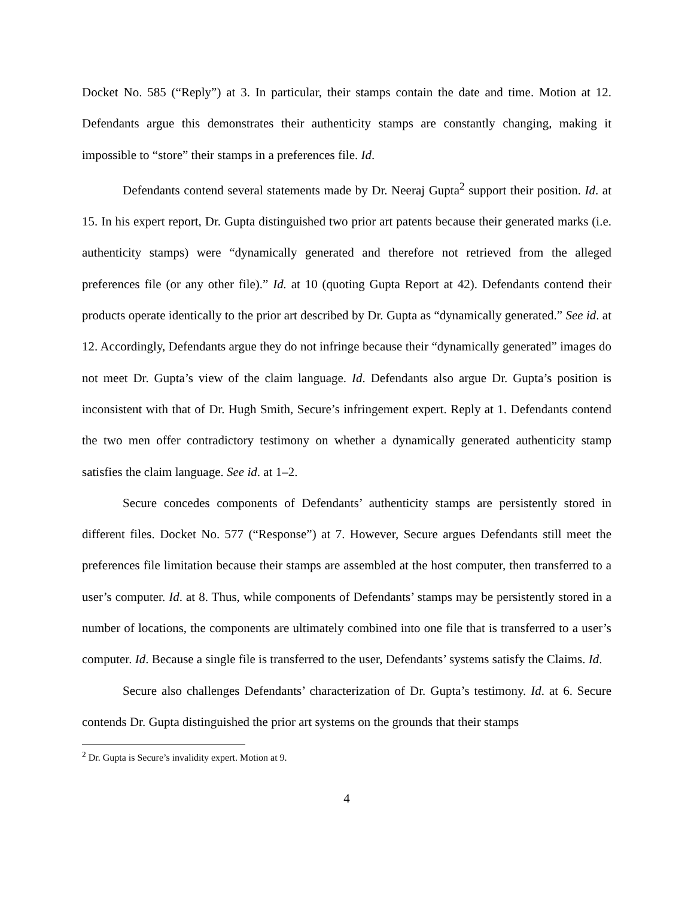Docket No. 585 (“Reply”) at 3. In particular, their stamps contain the date and time. Motion at 12. Defendants argue this demonstrates their authenticity stamps are constantly changing, making it impossible to “store” their stamps in a preferences file. Id.
Defendants contend several statements made by Dr. Neeraj Gupta<sup>2</sup> support their position. Id. at 15. In his expert report, Dr. Gupta distinguished two prior art patents because their generated marks (i.e. authenticity stamps) were “dynamically generated and therefore not retrieved from the alleged preferences file (or any other file).” Id. at 10 (quoting Gupta Report at 42). Defendants contend their products operate identically to the prior art described by Dr. Gupta as “dynamically generated.” See id. at 12. Accordingly, Defendants argue they do not infringe because their “dynamically generated” images do not meet Dr. Gupta’s view of the claim language. Id. Defendants also argue Dr. Gupta’s position is inconsistent with that of Dr. Hugh Smith, Secure’s infringement expert. Reply at 1. Defendants contend the two men offer contradictory testimony on whether a dynamically generated authenticity stamp satisfies the claim language. See id. at 1–2.
Secure concedes components of Defendants’ authenticity stamps are persistently stored in different files. Docket No. 577 (“Response”) at 7. However, Secure argues Defendants still meet the preferences file limitation because their stamps are assembled at the host computer, then transferred to a user’s computer. Id. at 8. Thus, while components of Defendants’ stamps may be persistently stored in a number of locations, the components are ultimately combined into one file that is transferred to a user’s computer. Id. Because a single file is transferred to the user, Defendants’ systems satisfy the Claims. Id.
Secure also challenges Defendants’ characterization of Dr. Gupta’s testimony. Id. at 6. Secure contends Dr. Gupta distinguished the prior art systems on the grounds that their stamps
<sup>2</sup> Dr. Gupta is Secure’s invalidity expert. Motion at 9.
4